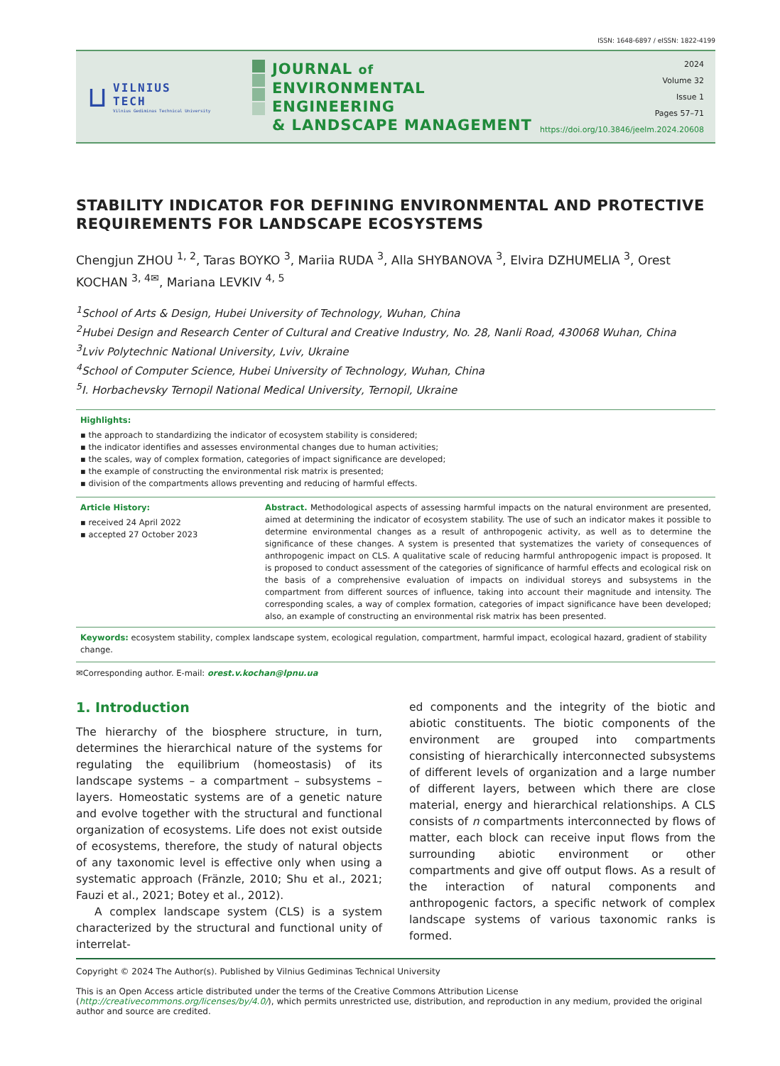ISSN: 1648-6897 / eISSN: 1822-4199
⊔
VILNIUS
TECH
Vilnius Gediminas Technical University
JOURNAL of
ENVIRONMENTAL ENGINEERING
& LANDSCAPE MANAGEMENT
2024
Volume 32
Issue 1
Pages 57–71
https://doi.org/10.3846/jeelm.2024.20608
STABILITY INDICATOR FOR DEFINING ENVIRONMENTAL AND PROTECTIVE REQUIREMENTS FOR LANDSCAPE ECOSYSTEMS
Chengjun ZHOU <sup>1, 2</sup>, Taras BOYKO <sup>3</sup>, Mariia RUDA <sup>3</sup>, Alla SHYBANOVA <sup>3</sup>, Elvira DZHUMELIA <sup>3</sup>, Orest KOCHAN <sup>3, 4✉</sup>, Mariana LEVKIV <sup>4, 5</sup>
<sup>1</sup> School of Arts & Design, Hubei University of Technology, Wuhan, China
<sup>2</sup> Hubei Design and Research Center of Cultural and Creative Industry, No. 28, Nanli Road, 430068 Wuhan, China
<sup>3</sup> Lviv Polytechnic National University, Lviv, Ukraine
<sup>4</sup> School of Computer Science, Hubei University of Technology, Wuhan, China
<sup>5</sup> I. Horbachevsky Ternopil National Medical University, Ternopil, Ukraine
Highlights:
▪ the approach to standardizing the indicator of ecosystem stability is considered;
▪ the indicator identifies and assesses environmental changes due to human activities;
▪ the scales, way of complex formation, categories of impact significance are developed;
▪ the example of constructing the environmental risk matrix is presented;
▪ division of the compartments allows preventing and reducing of harmful effects.
Article History:
▪ received 24 April 2022
▪ accepted 27 October 2023
Abstract. Methodological aspects of assessing harmful impacts on the natural environment are presented, aimed at determining the indicator of ecosystem stability. The use of such an indicator makes it possible to determine environmental changes as a result of anthropogenic activity, as well as to determine the significance of these changes. A system is presented that systematizes the variety of consequences of anthropogenic impact on CLS. A qualitative scale of reducing harmful anthropogenic impact is proposed. It is proposed to conduct assessment of the categories of significance of harmful effects and ecological risk on the basis of a comprehensive evaluation of impacts on individual storeys and subsystems in the compartment from different sources of influence, taking into account their magnitude and intensity. The corresponding scales, a way of complex formation, categories of impact significance have been developed; also, an example of constructing an environmental risk matrix has been presented.
Keywords: ecosystem stability, complex landscape system, ecological regulation, compartment, harmful impact, ecological hazard, gradient of stability change.
✉Corresponding author. E-mail: orest.v.kochan@lpnu.ua
1. Introduction
The hierarchy of the biosphere structure, in turn, determines the hierarchical nature of the systems for regulating the equilibrium (homeostasis) of its landscape systems – a compartment – subsystems – layers. Homeostatic systems are of a genetic nature and evolve together with the structural and functional organization of ecosystems. Life does not exist outside of ecosystems, therefore, the study of natural objects of any taxonomic level is effective only when using a systematic approach (Fränzle, 2010; Shu et al., 2021; Fauzi et al., 2021; Botey et al., 2012).
A complex landscape system (CLS) is a system characterized by the structural and functional unity of interrelat-
ed components and the integrity of the biotic and abiotic constituents. The biotic components of the environment are grouped into compartments consisting of hierarchically interconnected subsystems of different levels of organization and a large number of different layers, between which there are close material, energy and hierarchical relationships. A CLS consists of n compartments interconnected by flows of matter, each block can receive input flows from the surrounding abiotic environment or other compartments and give off output flows. As a result of the interaction of natural components and anthropogenic factors, a specific network of complex landscape systems of various taxonomic ranks is formed.
Copyright © 2024 The Author(s). Published by Vilnius Gediminas Technical University
This is an Open Access article distributed under the terms of the Creative Commons Attribution License (http://creativecommons.org/licenses/by/4.0/), which permits unrestricted use, distribution, and reproduction in any medium, provided the original author and source are credited.